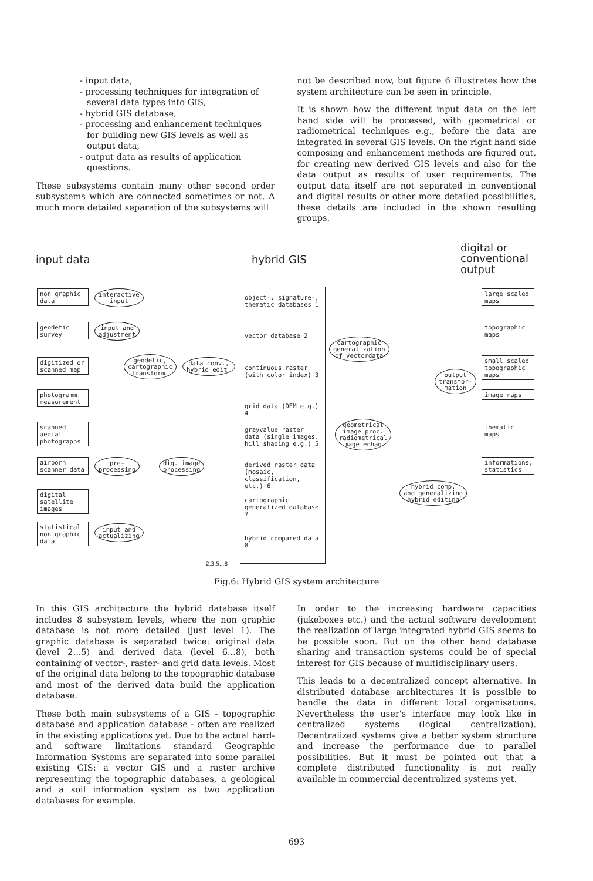- input data,
- processing techniques for integration of several data types into GIS,
- hybrid GIS database,
- processing and enhancement techniques for building new GIS levels as well as output data,
- output data as results of application questions.
These subsystems contain many other second order subsystems which are connected sometimes or not. A much more detailed separation of the subsystems will
not be described now, but figure 6 illustrates how the system architecture can be seen in principle.
It is shown how the different input data on the left hand side will be processed, with geometrical or radiometrical techniques e.g., before the data are integrated in several GIS levels. On the right hand side composing and enhancement methods are figured out, for creating new derived GIS levels and also for the data output as results of user requirements. The output data itself are not separated in conventional and digital results or other more detailed possibilities, these details are included in the shown resulting groups.
input data hybrid GIS
digital or
conventional
output
non graphic data
geodetic survey
digitized or scanned map
photogramm. measurement
scanned aerial photographs
airborn scanner data
digital satellite images
statistical non graphic data
interactive
input
input and
adjustment
geodetic,
cartographic
transform.
data conv.,
hybrid edit.
pre-
processing
dig. image
processing
input and
actualizing
object-, signature-, thematic databases 1
vector database 2
continuous raster (with color index) 3
grid data (DEM e.g.) 4
grayvalue raster data (single images. hill shading e.g.) 5
derived raster data (mosaic, classification, etc.) 6
cartographic generalized database 7
hybrid compared data 8
cartographic
generalization
of vectordata
geometrical
image proc.
radiometrical
image enhan.
output
transfor-
mation
hybrid comp.
and generalizing
hybrid editing
large scaled maps
topographic maps
small scaled topographic maps
image maps
thematic maps
informations, statistics
2,3,5...8
Fig.6: Hybrid GIS system architecture
In this GIS architecture the hybrid database itself includes 8 subsystem levels, where the non graphic database is not more detailed (just level 1). The graphic database is separated twice: original data (level 2...5) and derived data (level 6...8), both containing of vector-, raster- and grid data levels. Most of the original data belong to the topographic database and most of the derived data build the application database.
These both main subsystems of a GIS - topographic database and application database - often are realized in the existing applications yet. Due to the actual hard- and software limitations standard Geographic Information Systems are separated into some parallel existing GIS: a vector GIS and a raster archive representing the topographic databases, a geological and a soil information system as two application databases for example.
In order to the increasing hardware capacities (jukeboxes etc.) and the actual software development the realization of large integrated hybrid GIS seems to be possible soon. But on the other hand database sharing and transaction systems could be of special interest for GIS because of multidisciplinary users.
This leads to a decentralized concept alternative. In distributed database architectures it is possible to handle the data in different local organisations. Nevertheless the user's interface may look like in centralized systems (logical centralization). Decentralized systems give a better system structure and increase the performance due to parallel possibilities. But it must be pointed out that a complete distributed functionality is not really available in commercial decentralized systems yet.
693